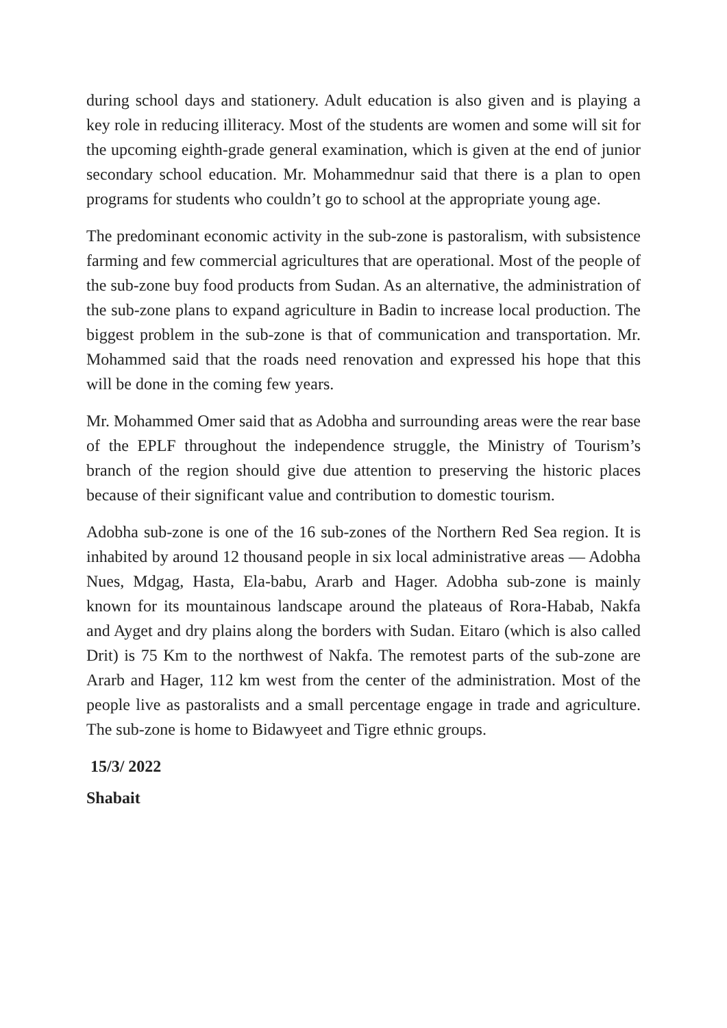during school days and stationery. Adult education is also given and is playing a key role in reducing illiteracy. Most of the students are women and some will sit for the upcoming eighth-grade general examination, which is given at the end of junior secondary school education. Mr. Mohammednur said that there is a plan to open programs for students who couldn’t go to school at the appropriate young age.
The predominant economic activity in the sub-zone is pastoralism, with subsistence farming and few commercial agricultures that are operational. Most of the people of the sub-zone buy food products from Sudan. As an alternative, the administration of the sub-zone plans to expand agriculture in Badin to increase local production. The biggest problem in the sub-zone is that of communication and transportation. Mr. Mohammed said that the roads need renovation and expressed his hope that this will be done in the coming few years.
Mr. Mohammed Omer said that as Adobha and surrounding areas were the rear base of the EPLF throughout the independence struggle, the Ministry of Tourism’s branch of the region should give due attention to preserving the historic places because of their significant value and contribution to domestic tourism.
Adobha sub-zone is one of the 16 sub-zones of the Northern Red Sea region. It is inhabited by around 12 thousand people in six local administrative areas — Adobha Nues, Mdgag, Hasta, Ela-babu, Ararb and Hager. Adobha sub-zone is mainly known for its mountainous landscape around the plateaus of Rora-Habab, Nakfa and Ayget and dry plains along the borders with Sudan. Eitaro (which is also called Drit) is 75 Km to the northwest of Nakfa. The remotest parts of the sub-zone are Ararb and Hager, 112 km west from the center of the administration. Most of the people live as pastoralists and a small percentage engage in trade and agriculture. The sub-zone is home to Bidawyeet and Tigre ethnic groups.
15/3/ 2022
Shabait